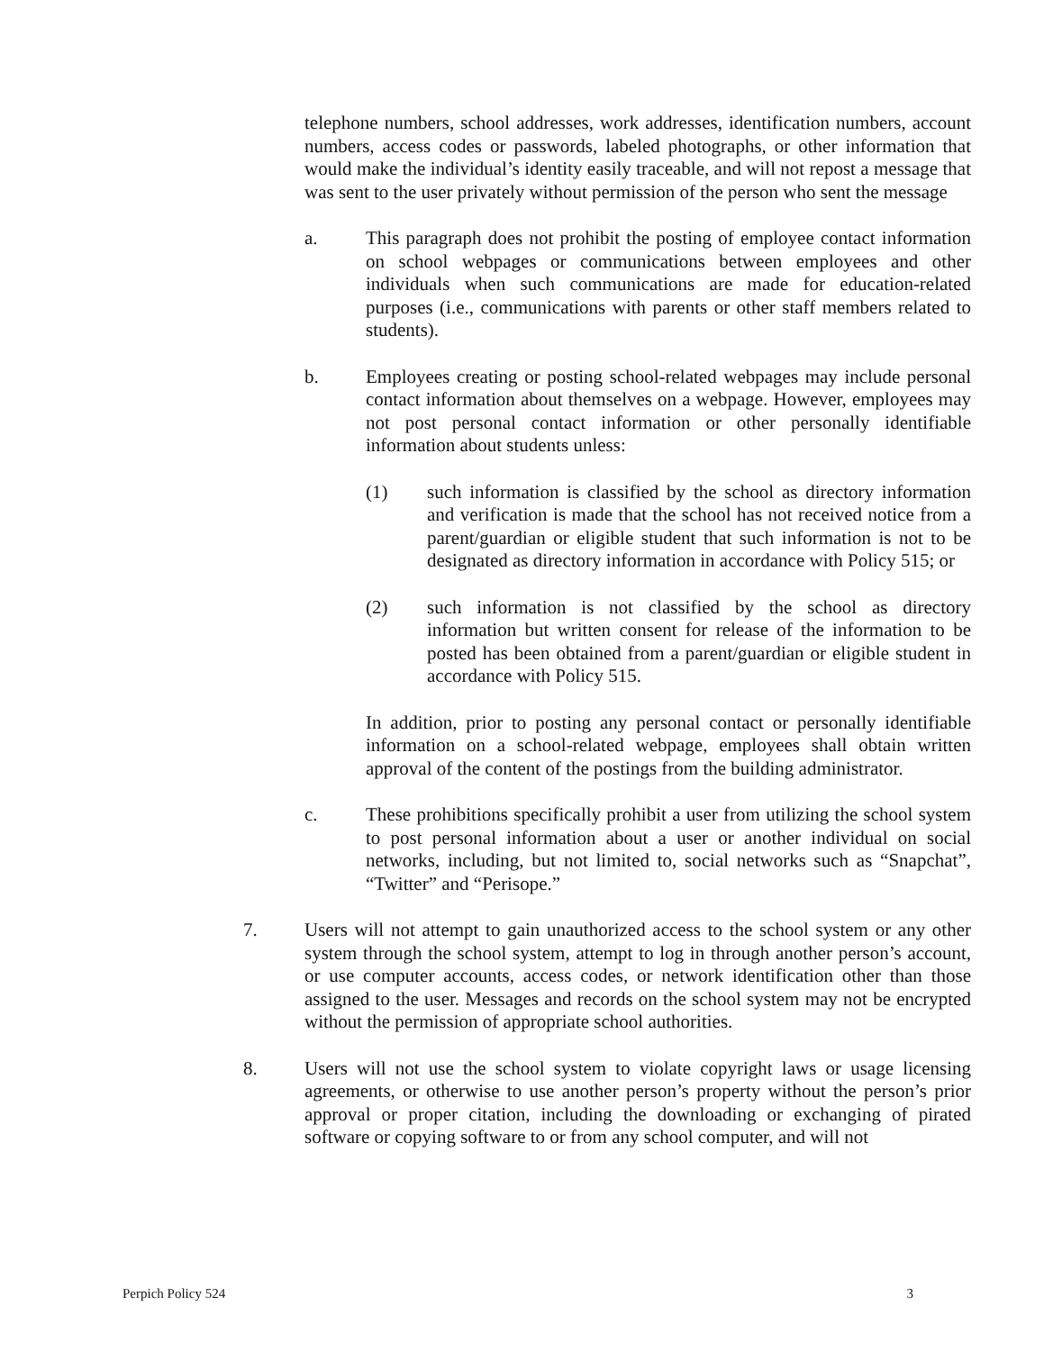telephone numbers, school addresses, work addresses, identification numbers, account numbers, access codes or passwords, labeled photographs, or other information that would make the individual’s identity easily traceable, and will not repost a message that was sent to the user privately without permission of the person who sent the message
a. This paragraph does not prohibit the posting of employee contact information on school webpages or communications between employees and other individuals when such communications are made for education-related purposes (i.e., communications with parents or other staff members related to students).
b. Employees creating or posting school-related webpages may include personal contact information about themselves on a webpage. However, employees may not post personal contact information or other personally identifiable information about students unless:
(1) such information is classified by the school as directory information and verification is made that the school has not received notice from a parent/guardian or eligible student that such information is not to be designated as directory information in accordance with Policy 515; or
(2) such information is not classified by the school as directory information but written consent for release of the information to be posted has been obtained from a parent/guardian or eligible student in accordance with Policy 515.
In addition, prior to posting any personal contact or personally identifiable information on a school-related webpage, employees shall obtain written approval of the content of the postings from the building administrator.
c. These prohibitions specifically prohibit a user from utilizing the school system to post personal information about a user or another individual on social networks, including, but not limited to, social networks such as “Snapchat”, “Twitter” and “Perisope.”
7. Users will not attempt to gain unauthorized access to the school system or any other system through the school system, attempt to log in through another person’s account, or use computer accounts, access codes, or network identification other than those assigned to the user. Messages and records on the school system may not be encrypted without the permission of appropriate school authorities.
8. Users will not use the school system to violate copyright laws or usage licensing agreements, or otherwise to use another person’s property without the person’s prior approval or proper citation, including the downloading or exchanging of pirated software or copying software to or from any school computer, and will not
Perpich Policy 524 3